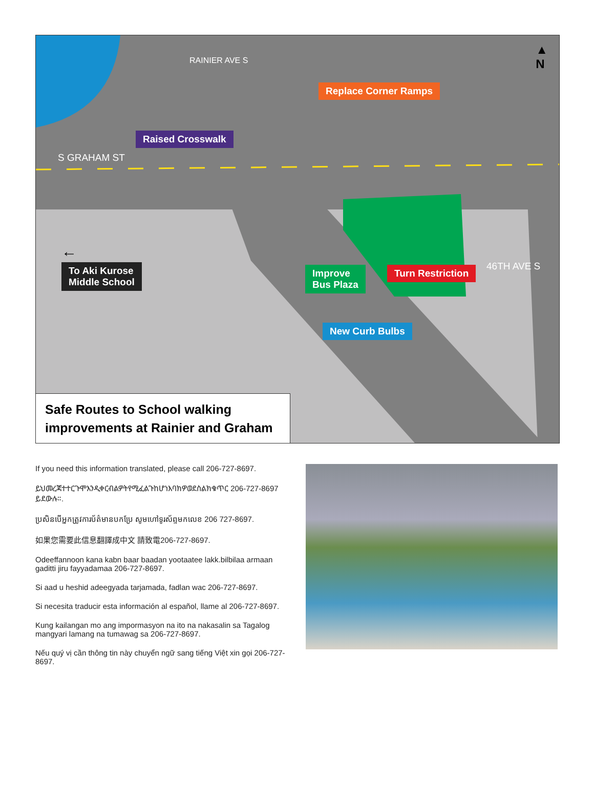S GRAHAM ST
46TH AVE S
RAINIER AVE S
▲
N
Replace Corner Ramps
Raised Crosswalk
To Aki Kurose
Middle School
←
Improve
Bus Plaza
Turn Restriction
New Curb Bulbs
Safe Routes to School walking
improvements at Rainier and Graham
If you need this information translated, please call 206-727-8697.
ይህመረጃተተርጉሞእንዲቀርብልዎትየሚፈልጉከሆነእባክዎወደስልክቁጥር 206-727-8697 ይደውሉ።.
ប្រសិនបើអ្នកត្រូវការប័ត៌មានបកប្រែ សូមហៅទូរស័ព្ទមកលេខ 206 727-8697.
如果您需要此信息翻譯成中文 請致電206-727-8697.
Odeeffannoon kana kabn baar baadan yootaatee lakk.bilbilaa armaan gaditti jiru fayyadamaa 206-727-8697.
Si aad u heshid adeegyada tarjamada, fadlan wac 206-727-8697.
Si necesita traducir esta información al español, llame al 206-727-8697.
Kung kailangan mo ang impormasyon na ito na nakasalin sa Tagalog mangyari lamang na tumawag sa 206-727-8697.
Nếu quý vị cần thông tin này chuyển ngữ sang tiếng Việt xin gọi 206-727-8697.